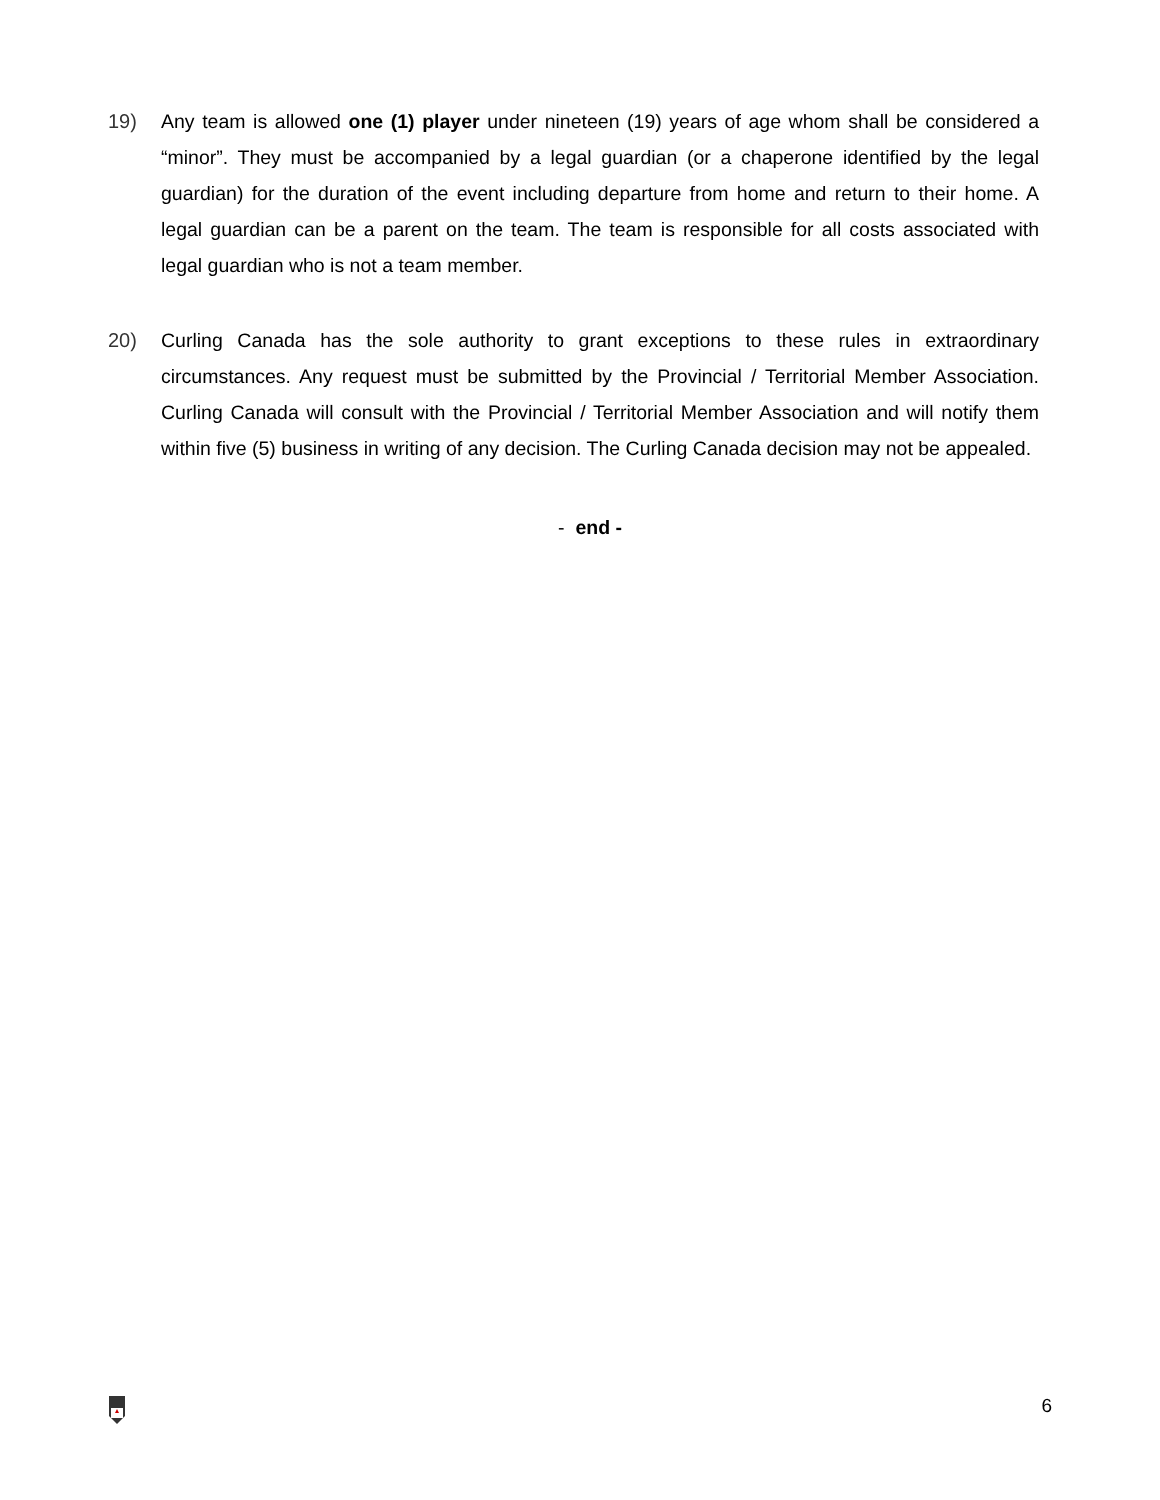19) Any team is allowed one (1) player under nineteen (19) years of age whom shall be considered a “minor”. They must be accompanied by a legal guardian (or a chaperone identified by the legal guardian) for the duration of the event including departure from home and return to their home. A legal guardian can be a parent on the team. The team is responsible for all costs associated with legal guardian who is not a team member.
20) Curling Canada has the sole authority to grant exceptions to these rules in extraordinary circumstances. Any request must be submitted by the Provincial / Territorial Member Association. Curling Canada will consult with the Provincial / Territorial Member Association and will notify them within five (5) business in writing of any decision. The Curling Canada decision may not be appealed.
- end -
6